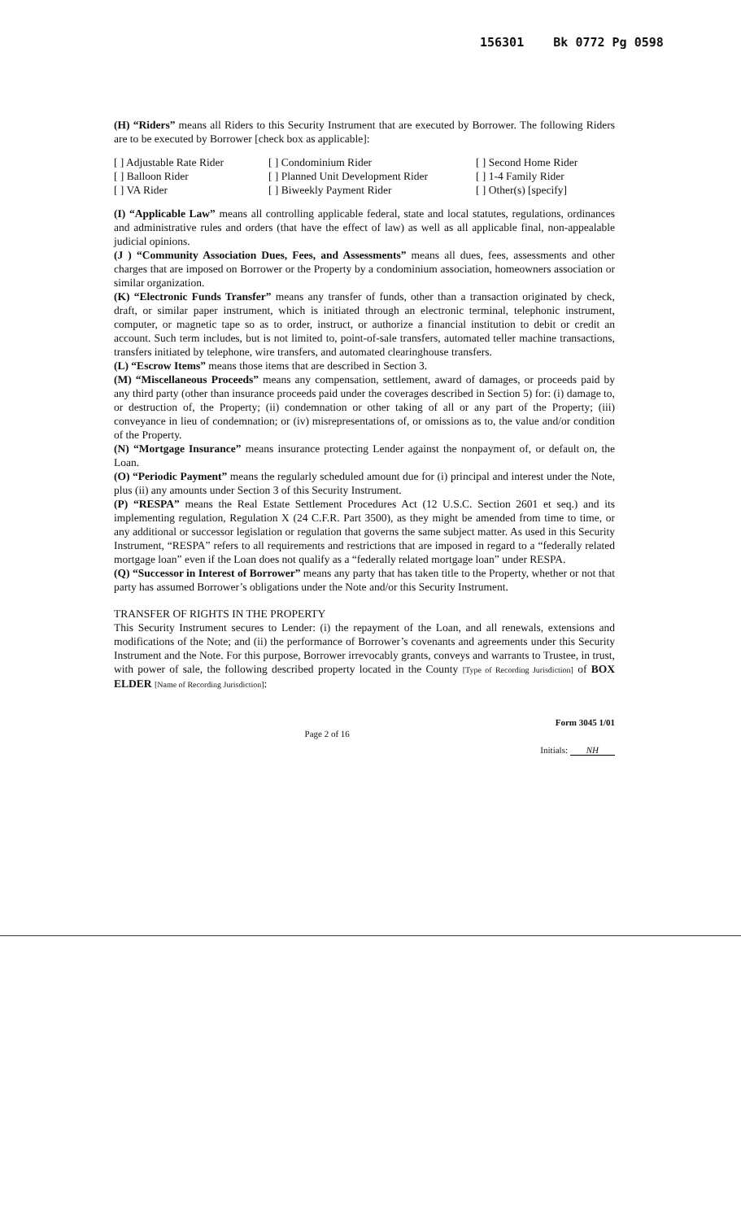156301 Bk 0772 Pg 0598
(H) “Riders” means all Riders to this Security Instrument that are executed by Borrower. The following Riders are to be executed by Borrower [check box as applicable]:
[ ] Adjustable Rate Rider
[ ] Balloon Rider
[ ] VA Rider
[ ] Condominium Rider
[ ] Planned Unit Development Rider
[ ] Biweekly Payment Rider
[ ] Second Home Rider
[ ] 1-4 Family Rider
[ ] Other(s) [specify]
(I) “Applicable Law” means all controlling applicable federal, state and local statutes, regulations, ordinances and administrative rules and orders (that have the effect of law) as well as all applicable final, non-appealable judicial opinions.
(J ) “Community Association Dues, Fees, and Assessments” means all dues, fees, assessments and other charges that are imposed on Borrower or the Property by a condominium association, homeowners association or similar organization.
(K) “Electronic Funds Transfer” means any transfer of funds, other than a transaction originated by check, draft, or similar paper instrument, which is initiated through an electronic terminal, telephonic instrument, computer, or magnetic tape so as to order, instruct, or authorize a financial institution to debit or credit an account. Such term includes, but is not limited to, point-of-sale transfers, automated teller machine transactions, transfers initiated by telephone, wire transfers, and automated clearinghouse transfers.
(L) “Escrow Items” means those items that are described in Section 3.
(M) “Miscellaneous Proceeds” means any compensation, settlement, award of damages, or proceeds paid by any third party (other than insurance proceeds paid under the coverages described in Section 5) for: (i) damage to, or destruction of, the Property; (ii) condemnation or other taking of all or any part of the Property; (iii) conveyance in lieu of condemnation; or (iv) misrepresentations of, or omissions as to, the value and/or condition of the Property.
(N) “Mortgage Insurance” means insurance protecting Lender against the nonpayment of, or default on, the Loan.
(O) “Periodic Payment” means the regularly scheduled amount due for (i) principal and interest under the Note, plus (ii) any amounts under Section 3 of this Security Instrument.
(P) “RESPA” means the Real Estate Settlement Procedures Act (12 U.S.C. Section 2601 et seq.) and its implementing regulation, Regulation X (24 C.F.R. Part 3500), as they might be amended from time to time, or any additional or successor legislation or regulation that governs the same subject matter. As used in this Security Instrument, “RESPA” refers to all requirements and restrictions that are imposed in regard to a “federally related mortgage loan” even if the Loan does not qualify as a “federally related mortgage loan” under RESPA.
(Q) “Successor in Interest of Borrower” means any party that has taken title to the Property, whether or not that party has assumed Borrower’s obligations under the Note and/or this Security Instrument.
TRANSFER OF RIGHTS IN THE PROPERTY
This Security Instrument secures to Lender: (i) the repayment of the Loan, and all renewals, extensions and modifications of the Note; and (ii) the performance of Borrower’s covenants and agreements under this Security Instrument and the Note. For this purpose, Borrower irrevocably grants, conveys and warrants to Trustee, in trust, with power of sale, the following described property located in the County [Type of Recording Jurisdiction] of BOX ELDER [Name of Recording Jurisdiction]:
Page 2 of 16 Form 3045 1/01
Initials: NH